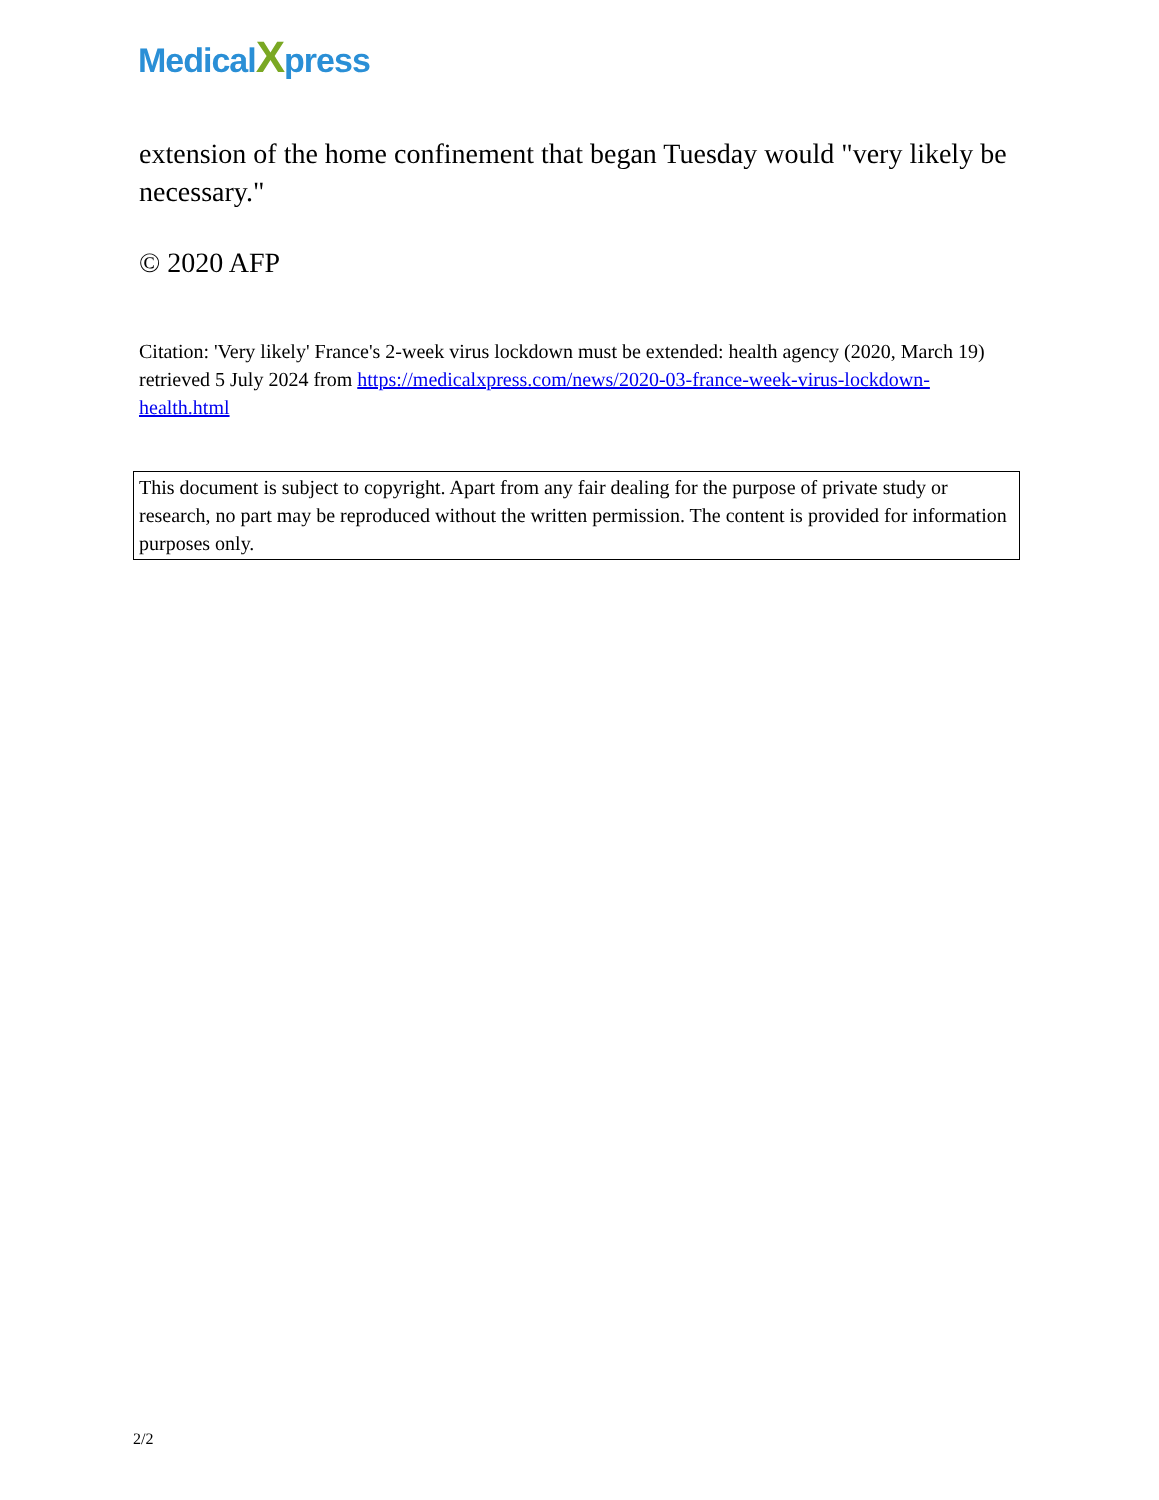MedicalXpress
extension of the home confinement that began Tuesday would "very likely be necessary."
© 2020 AFP
Citation: 'Very likely' France's 2-week virus lockdown must be extended: health agency (2020, March 19) retrieved 5 July 2024 from https://medicalxpress.com/news/2020-03-france-week-virus-lockdown-health.html
This document is subject to copyright. Apart from any fair dealing for the purpose of private study or research, no part may be reproduced without the written permission. The content is provided for information purposes only.
2/2